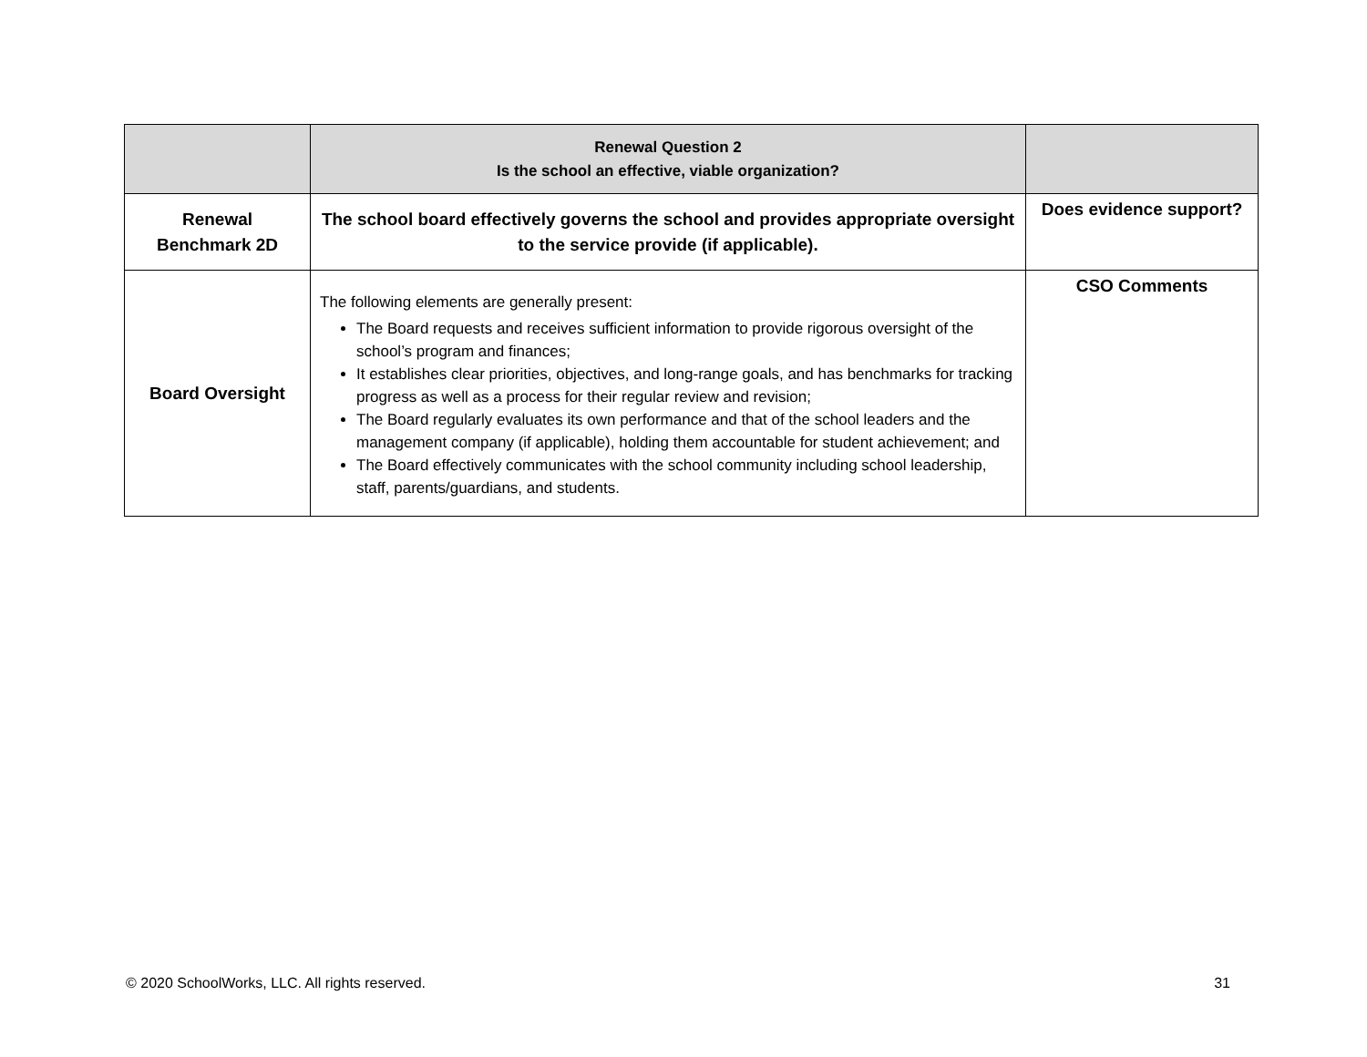| | Renewal Question 2 Is the school an effective, viable organization? | |
| Renewal Benchmark 2D | The school board effectively governs the school and provides appropriate oversight to the service provide (if applicable). | Does evidence support? |
| Board Oversight | The following elements are generally present: The Board requests and receives sufficient information to provide rigorous oversight of the school’s program and finances; It establishes clear priorities, objectives, and long-range goals, and has benchmarks for tracking progress as well as a process for their regular review and revision; The Board regularly evaluates its own performance and that of the school leaders and the management company (if applicable), holding them accountable for student achievement; and The Board effectively communicates with the school community including school leadership, staff, parents/guardians, and students. | CSO Comments |
© 2020 SchoolWorks, LLC. All rights reserved. 31